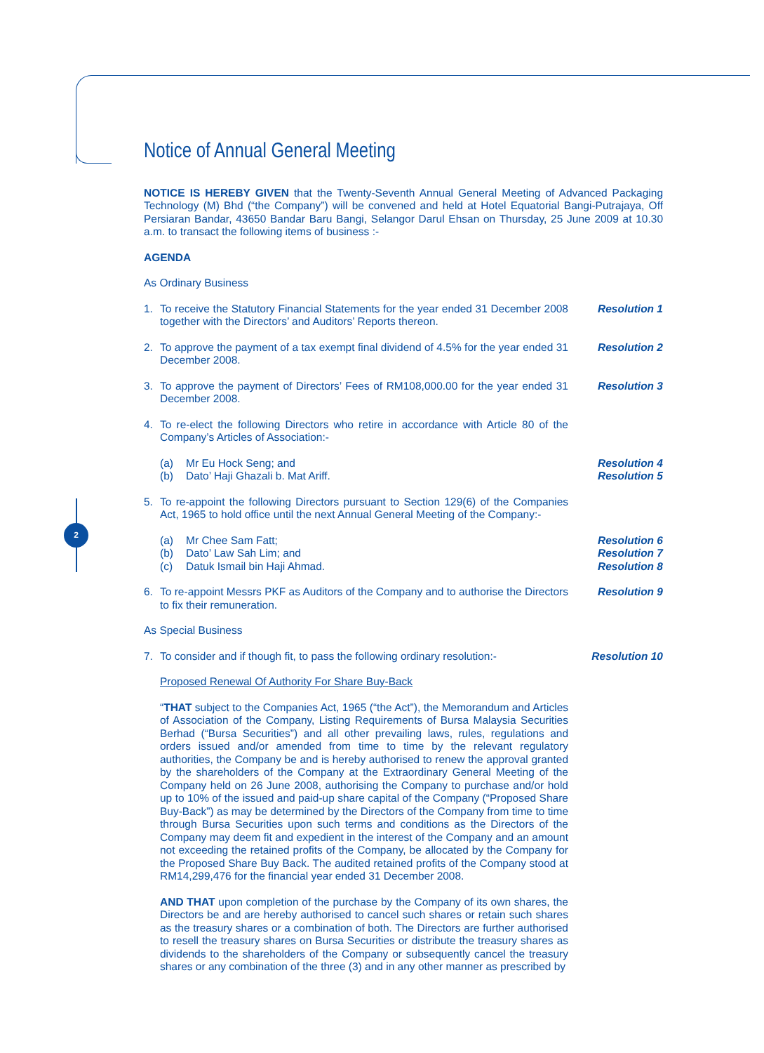2
Notice of Annual General Meeting
NOTICE IS HEREBY GIVEN that the Twenty-Seventh Annual General Meeting of Advanced Packaging Technology (M) Bhd (“the Company”) will be convened and held at Hotel Equatorial Bangi-Putrajaya, Off Persiaran Bandar, 43650 Bandar Baru Bangi, Selangor Darul Ehsan on Thursday, 25 June 2009 at 10.30 a.m. to transact the following items of business :-
AGENDA
As Ordinary Business
1. To receive the Statutory Financial Statements for the year ended 31 December 2008 together with the Directors’ and Auditors’ Reports thereon.
Resolution 1
2. To approve the payment of a tax exempt final dividend of 4.5% for the year ended 31 December 2008.
Resolution 2
3. To approve the payment of Directors’ Fees of RM108,000.00 for the year ended 31 December 2008.
Resolution 3
4. To re-elect the following Directors who retire in accordance with Article 80 of the Company’s Articles of Association:-
(a) Mr Eu Hock Seng; and
(b) Dato’ Haji Ghazali b. Mat Ariff.
Resolution 4
Resolution 5
5. To re-appoint the following Directors pursuant to Section 129(6) of the Companies Act, 1965 to hold office until the next Annual General Meeting of the Company:-
(a) Mr Chee Sam Fatt;
(b) Dato’ Law Sah Lim; and
(c) Datuk Ismail bin Haji Ahmad.
Resolution 6
Resolution 7
Resolution 8
6. To re-appoint Messrs PKF as Auditors of the Company and to authorise the Directors to fix their remuneration.
Resolution 9
As Special Business
7. To consider and if though fit, to pass the following ordinary resolution:-
Resolution 10
Proposed Renewal Of Authority For Share Buy-Back
“THAT subject to the Companies Act, 1965 (“the Act”), the Memorandum and Articles of Association of the Company, Listing Requirements of Bursa Malaysia Securities Berhad (“Bursa Securities”) and all other prevailing laws, rules, regulations and orders issued and/or amended from time to time by the relevant regulatory authorities, the Company be and is hereby authorised to renew the approval granted by the shareholders of the Company at the Extraordinary General Meeting of the Company held on 26 June 2008, authorising the Company to purchase and/or hold up to 10% of the issued and paid-up share capital of the Company (“Proposed Share Buy-Back”) as may be determined by the Directors of the Company from time to time through Bursa Securities upon such terms and conditions as the Directors of the Company may deem fit and expedient in the interest of the Company and an amount not exceeding the retained profits of the Company, be allocated by the Company for the Proposed Share Buy Back. The audited retained profits of the Company stood at RM14,299,476 for the financial year ended 31 December 2008.
AND THAT upon completion of the purchase by the Company of its own shares, the Directors be and are hereby authorised to cancel such shares or retain such shares as the treasury shares or a combination of both. The Directors are further authorised to resell the treasury shares on Bursa Securities or distribute the treasury shares as dividends to the shareholders of the Company or subsequently cancel the treasury shares or any combination of the three (3) and in any other manner as prescribed by